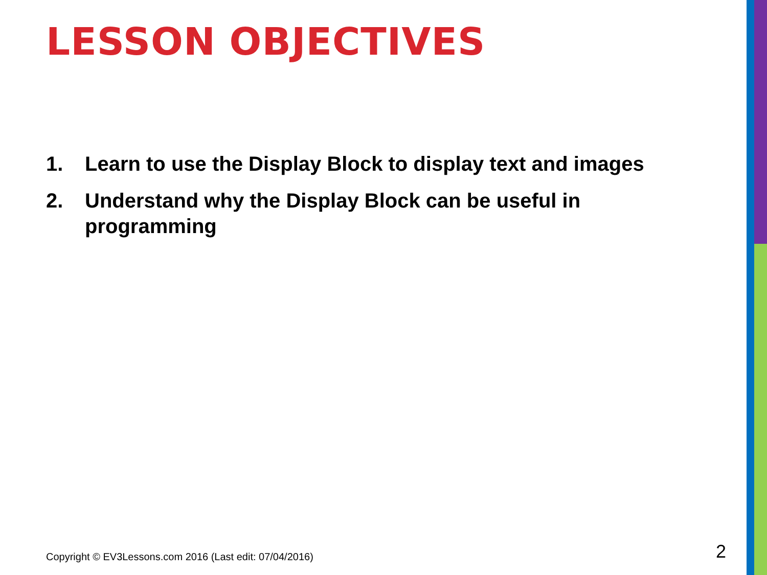LESSON OBJECTIVES
1. Learn to use the Display Block to display text and images
2. Understand why the Display Block can be useful in programming
Copyright © EV3Lessons.com 2016 (Last edit: 07/04/2016)
2